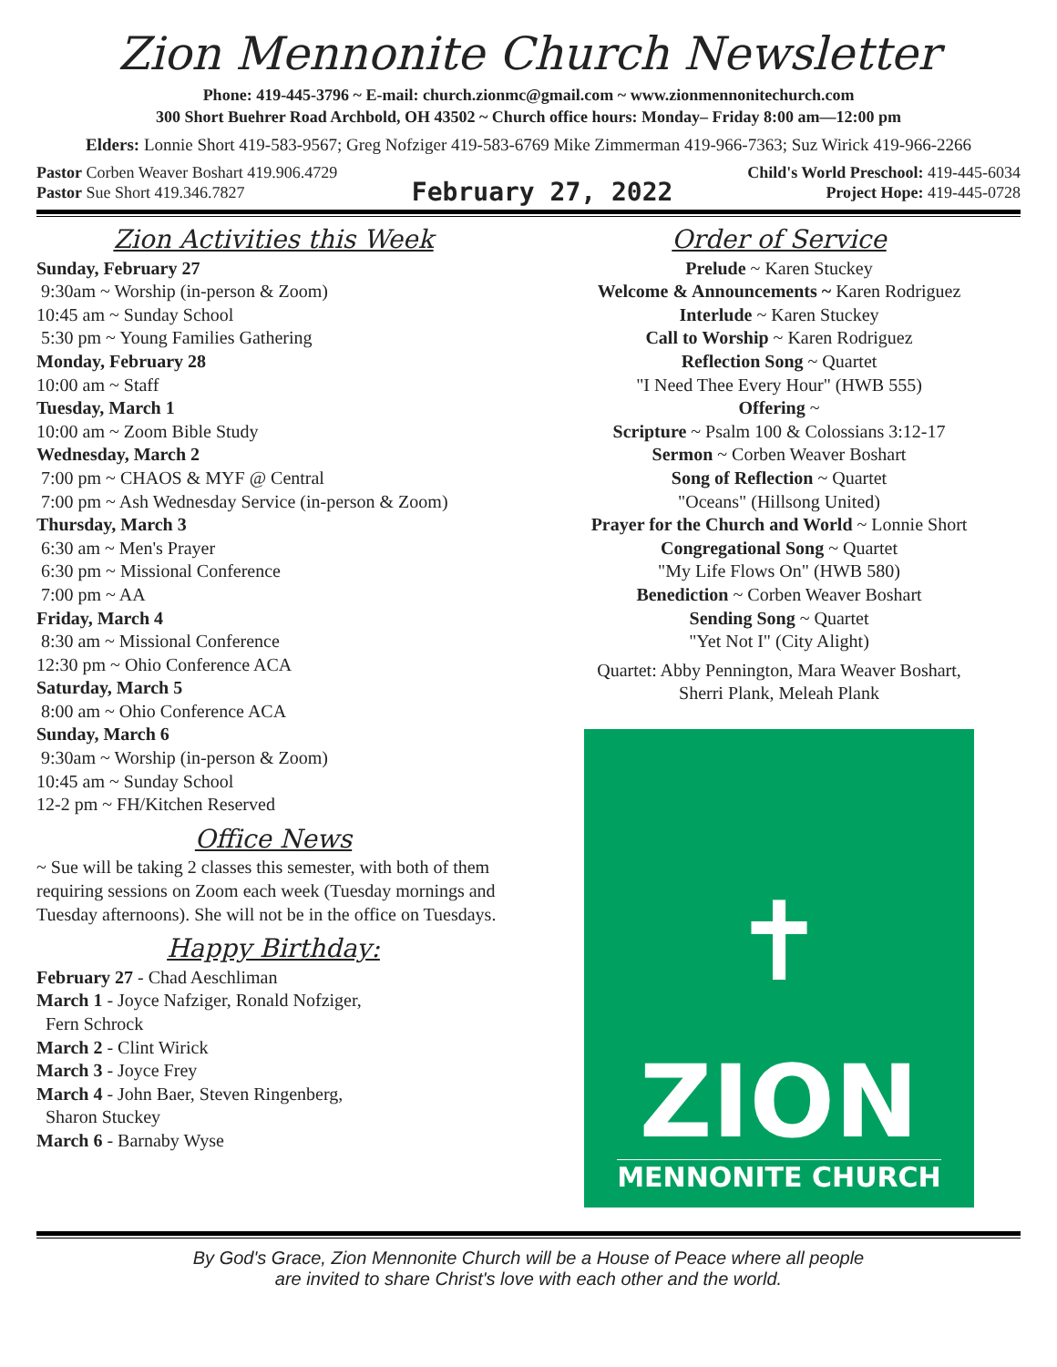Zion Mennonite Church Newsletter
Phone: 419-445-3796 ~ E-mail: church.zionmc@gmail.com ~ www.zionmennonitechurch.com
300 Short Buehrer Road Archbold, OH 43502 ~ Church office hours: Monday– Friday 8:00 am—12:00 pm
Elders: Lonnie Short 419-583-9567; Greg Nofziger 419-583-6769 Mike Zimmerman 419-966-7363; Suz Wirick 419-966-2266
Pastor Corben Weaver Boshart 419.906.4729
Pastor Sue Short 419.346.7827
February 27, 2022
Child's World Preschool: 419-445-6034
Project Hope: 419-445-0728
Zion Activities this Week
Sunday, February 27
9:30am ~ Worship (in-person & Zoom)
10:45 am ~ Sunday School
5:30 pm ~ Young Families Gathering
Monday, February 28
10:00 am ~ Staff
Tuesday, March 1
10:00 am ~ Zoom Bible Study
Wednesday, March 2
7:00 pm ~ CHAOS & MYF @ Central
7:00 pm ~ Ash Wednesday Service (in-person & Zoom)
Thursday, March 3
6:30 am ~ Men's Prayer
6:30 pm ~ Missional Conference
7:00 pm ~ AA
Friday, March 4
8:30 am ~ Missional Conference
12:30 pm ~ Ohio Conference ACA
Saturday, March 5
8:00 am ~ Ohio Conference ACA
Sunday, March 6
9:30am ~ Worship (in-person & Zoom)
10:45 am ~ Sunday School
12-2 pm ~ FH/Kitchen Reserved
Office News
~ Sue will be taking 2 classes this semester, with both of them requiring sessions on Zoom each week (Tuesday mornings and Tuesday afternoons). She will not be in the office on Tuesdays.
Happy Birthday:
February 27 - Chad Aeschliman
March 1 - Joyce Nafziger, Ronald Nofziger,
Fern Schrock
March 2 - Clint Wirick
March 3 - Joyce Frey
March 4 - John Baer, Steven Ringenberg,
Sharon Stuckey
March 6 - Barnaby Wyse
Order of Service
Prelude ~ Karen Stuckey
Welcome & Announcements ~ Karen Rodriguez
Interlude ~ Karen Stuckey
Call to Worship ~ Karen Rodriguez
Reflection Song ~ Quartet
"I Need Thee Every Hour" (HWB 555)
Offering ~
Scripture ~ Psalm 100 & Colossians 3:12-17
Sermon ~ Corben Weaver Boshart
Song of Reflection ~ Quartet
"Oceans" (Hillsong United)
Prayer for the Church and World ~ Lonnie Short
Congregational Song ~ Quartet
"My Life Flows On" (HWB 580)
Benediction ~ Corben Weaver Boshart
Sending Song ~ Quartet
"Yet Not I" (City Alight)
Quartet: Abby Pennington, Mara Weaver Boshart,
Sherri Plank, Meleah Plank
✝
ZION
MENNONITE CHURCH
By God's Grace, Zion Mennonite Church will be a House of Peace where all people
are invited to share Christ's love with each other and the world.